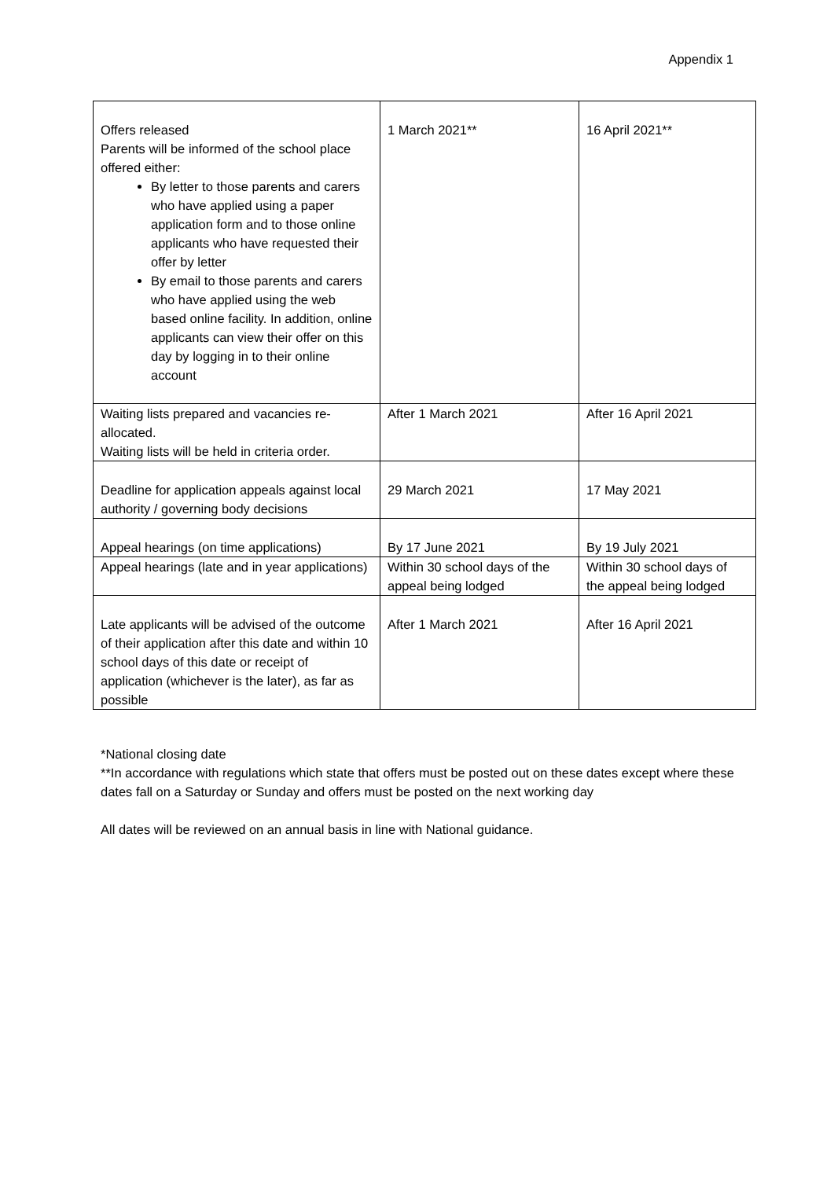Appendix 1
| Offers released Parents will be informed of the school place offered either: By letter to those parents and carers who have applied using a paper application form and to those online applicants who have requested their offer by letter By email to those parents and carers who have applied using the web based online facility. In addition, online applicants can view their offer on this day by logging in to their online account | 1 March 2021** | 16 April 2021** |
| Waiting lists prepared and vacancies re-allocated. Waiting lists will be held in criteria order. | After 1 March 2021 | After 16 April 2021 |
| Deadline for application appeals against local authority / governing body decisions | 29 March 2021 | 17 May 2021 |
| Appeal hearings (on time applications) | By 17 June 2021 | By 19 July 2021 |
| Appeal hearings (late and in year applications) | Within 30 school days of the appeal being lodged | Within 30 school days of the appeal being lodged |
| Late applicants will be advised of the outcome of their application after this date and within 10 school days of this date or receipt of application (whichever is the later), as far as possible | After 1 March 2021 | After 16 April 2021 |
*National closing date
**In accordance with regulations which state that offers must be posted out on these dates except where these dates fall on a Saturday or Sunday and offers must be posted on the next working day
All dates will be reviewed on an annual basis in line with National guidance.